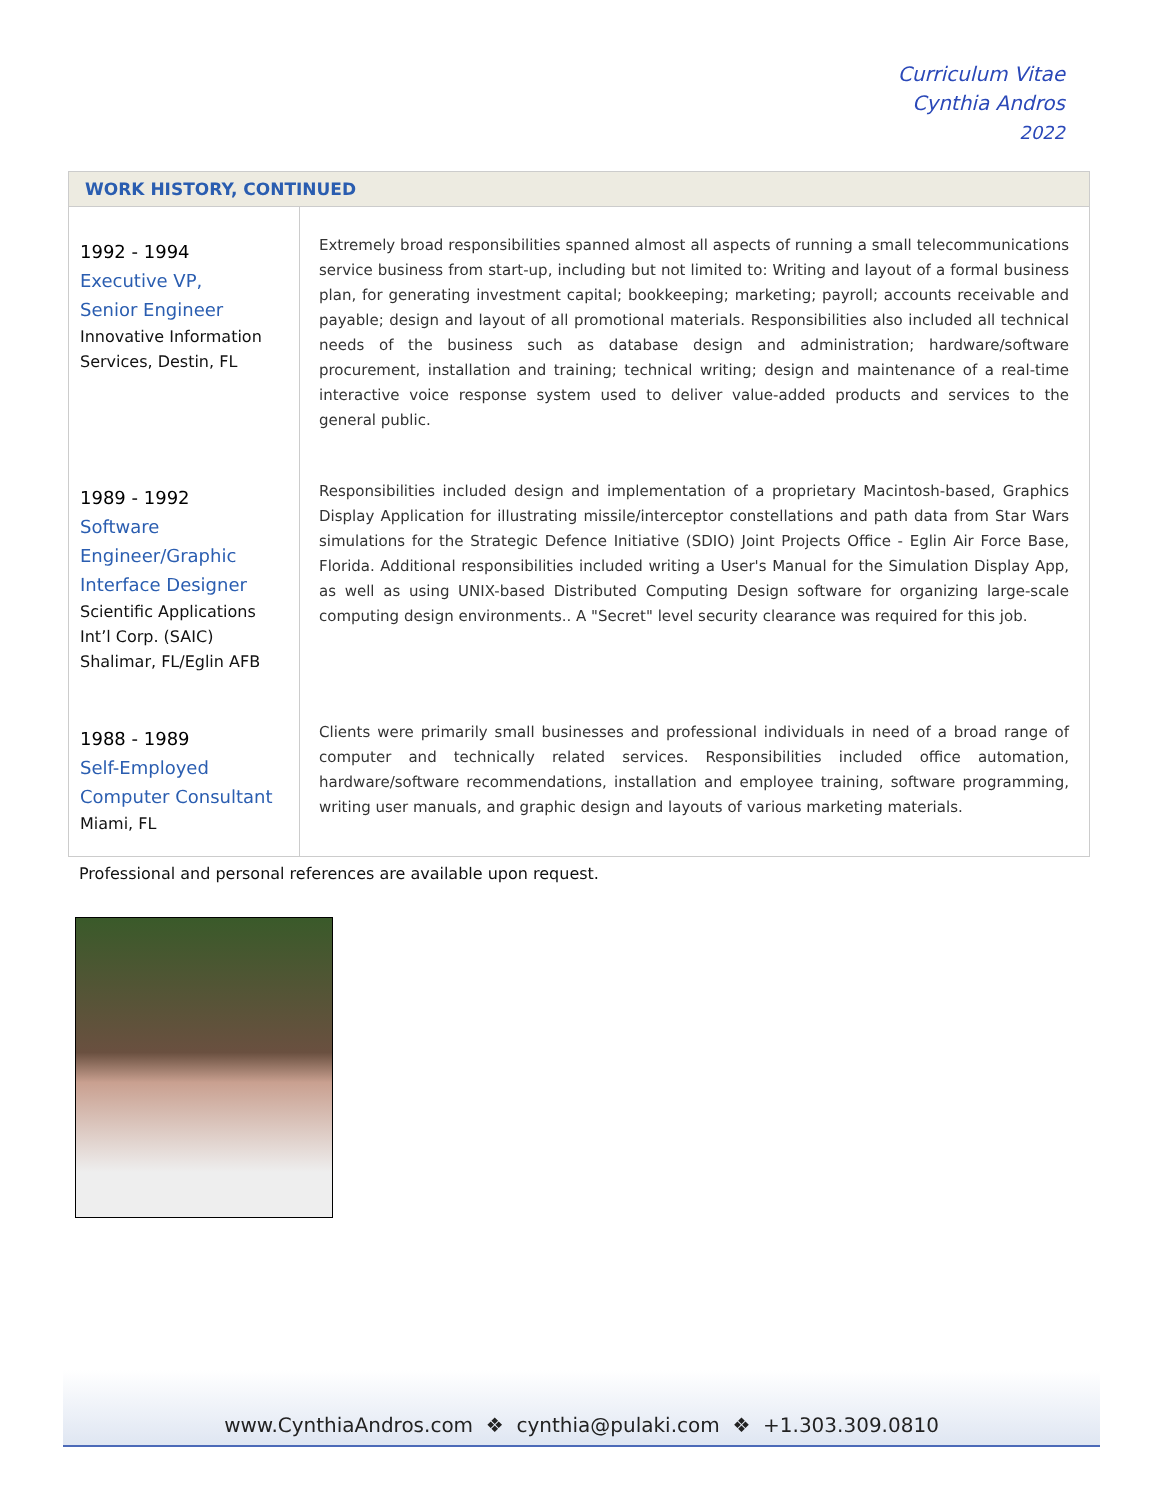Curriculum Vitae
Cynthia Andros
2022
WORK HISTORY, CONTINUED
| 1992 - 1994 Executive VP, Senior Engineer Innovative Information Services, Destin, FL | Extremely broad responsibilities spanned almost all aspects of running a small telecommunications service business from start-up, including but not limited to: Writing and layout of a formal business plan, for generating investment capital; bookkeeping; marketing; payroll; accounts receivable and payable; design and layout of all promotional materials. Responsibilities also included all technical needs of the business such as database design and administration; hardware/software procurement, installation and training; technical writing; design and maintenance of a real-time interactive voice response system used to deliver value-added products and services to the general public. |
| 1989 - 1992 Software Engineer/Graphic Interface Designer Scientific Applications Int’l Corp. (SAIC) Shalimar, FL/Eglin AFB | Responsibilities included design and implementation of a proprietary Macintosh-based, Graphics Display Application for illustrating missile/interceptor constellations and path data from Star Wars simulations for the Strategic Defence Initiative (SDIO) Joint Projects Office - Eglin Air Force Base, Florida. Additional responsibilities included writing a User's Manual for the Simulation Display App, as well as using UNIX-based Distributed Computing Design software for organizing large-scale computing design environments.. A "Secret" level security clearance was required for this job. |
| 1988 - 1989 Self-Employed Computer Consultant Miami, FL | Clients were primarily small businesses and professional individuals in need of a broad range of computer and technically related services. Responsibilities included office automation, hardware/software recommendations, installation and employee training, software programming, writing user manuals, and graphic design and layouts of various marketing materials. |
Professional and personal references are available upon request.
www.CynthiaAndros.com ❖ cynthia@pulaki.com ❖ +1.303.309.0810